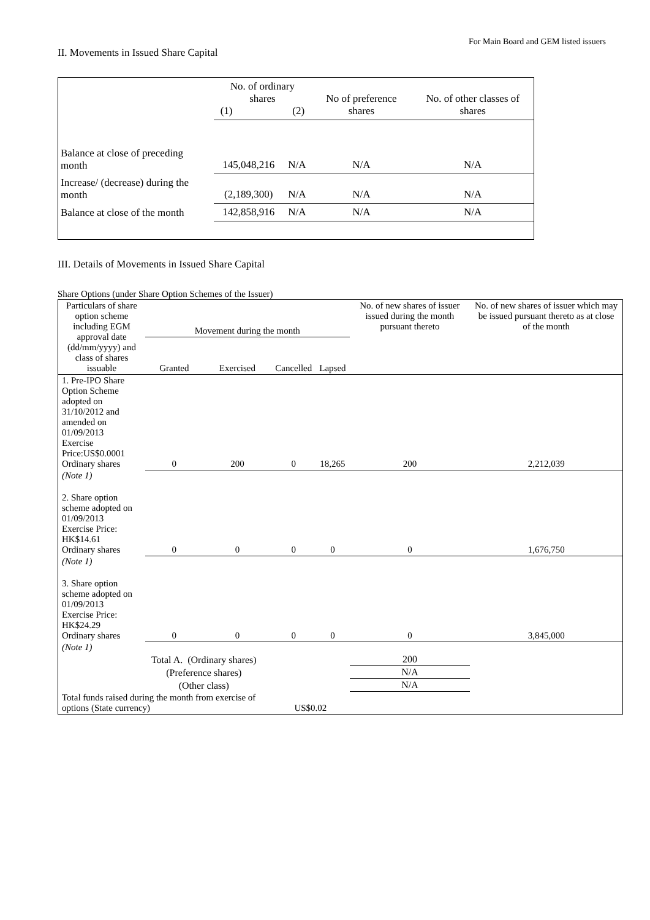For Main Board and GEM listed issuers
II. Movements in Issued Share Capital
| | No. of ordinary shares (1) (2) | | No of preference shares | No. of other classes of shares |
| Balance at close of preceding month | 145,048,216 | N/A | N/A | N/A |
| Increase/ (decrease) during the month | (2,189,300) | N/A | N/A | N/A |
| Balance at close of the month | 142,858,916 | N/A | N/A | N/A |
III. Details of Movements in Issued Share Capital
Share Options (under Share Option Schemes of the Issuer)
| Particulars of share option scheme including EGM approval date (dd/mm/yyyy) and class of shares issuable | Movement during the month | | | | No. of new shares of issuer issued during the month pursuant thereto | No. of new shares of issuer which may be issued pursuant thereto as at close of the month |
| --- | --- | --- | --- | --- | --- | --- |
| | Granted | Exercised | Cancelled | Lapsed | | |
| 1. Pre-IPO Share Option Scheme adopted on 31/10/2012 and amended on 01/09/2013 Exercise Price:US$0.0001 Ordinary shares | 0 | 200 | 0 | 18,265 | 200 | 2,212,039 |
| (Note 1) | | | | | | |
| 2. Share option scheme adopted on 01/09/2013 Exercise Price: HK$14.61 Ordinary shares | 0 | 0 | 0 | 0 | 0 | 1,676,750 |
| (Note 1) | | | | | | |
| 3. Share option scheme adopted on 01/09/2013 Exercise Price: HK$24.29 Ordinary shares | 0 | 0 | 0 | 0 | 0 | 3,845,000 |
| (Note 1) | | | | | | |
| Total A. (Ordinary shares) | | | | | 200 | |
| (Preference shares) | | | | | N/A | |
| (Other class) | | | | | N/A | |
| Total funds raised during the month from exercise of options (State currency) | | | US$0.02 | | | |